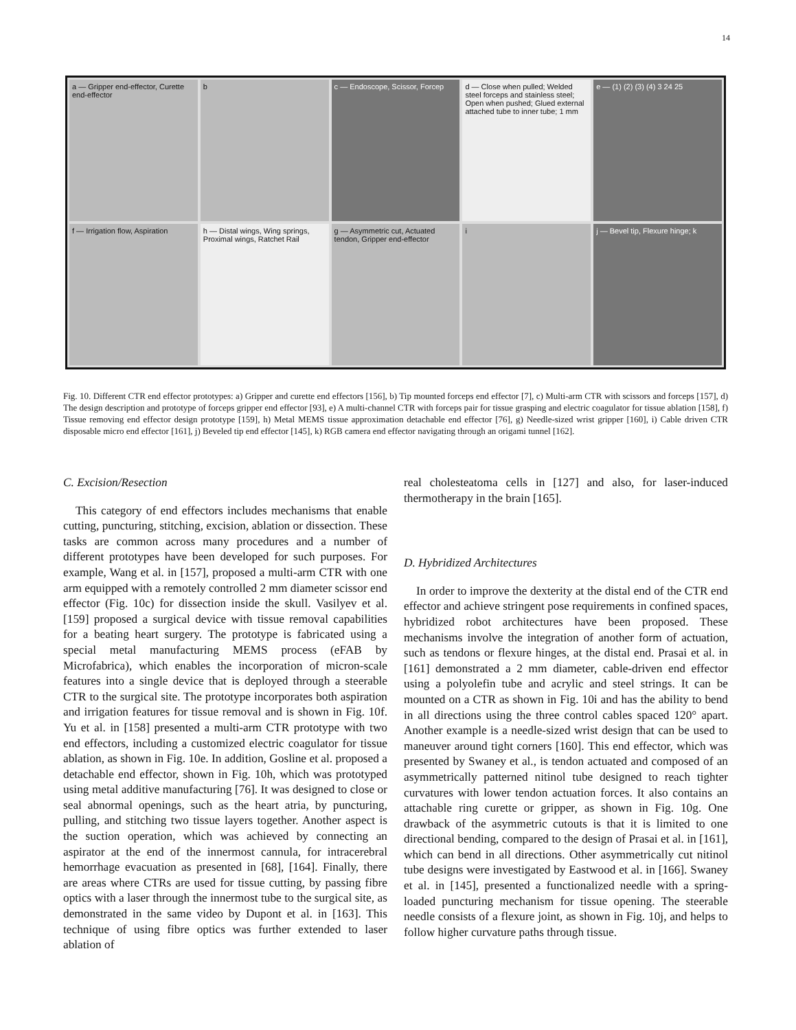14
a — Gripper end-effector, Curette end-effector
b
c — Endoscope, Scissor, Forcep
d — Close when pulled; Welded steel forceps and stainless steel; Open when pushed; Glued external attached tube to inner tube; 1 mm
e — (1) (2) (3) (4) 3 24 25
f — Irrigation flow, Aspiration
h — Distal wings, Wing springs, Proximal wings, Ratchet Rail
g — Asymmetric cut, Actuated tendon, Gripper end-effector
i
j — Bevel tip, Flexure hinge; k
Fig. 10. Different CTR end effector prototypes: a) Gripper and curette end effectors [156], b) Tip mounted forceps end effector [7], c) Multi-arm CTR with scissors and forceps [157], d) The design description and prototype of forceps gripper end effector [93], e) A multi-channel CTR with forceps pair for tissue grasping and electric coagulator for tissue ablation [158], f) Tissue removing end effector design prototype [159], h) Metal MEMS tissue approximation detachable end effector [76], g) Needle-sized wrist gripper [160], i) Cable driven CTR disposable micro end effector [161], j) Beveled tip end effector [145], k) RGB camera end effector navigating through an origami tunnel [162].
C. Excision/Resection
This category of end effectors includes mechanisms that enable cutting, puncturing, stitching, excision, ablation or dissection. These tasks are common across many procedures and a number of different prototypes have been developed for such purposes. For example, Wang et al. in [157], proposed a multi-arm CTR with one arm equipped with a remotely controlled 2 mm diameter scissor end effector (Fig. 10c) for dissection inside the skull. Vasilyev et al. [159] proposed a surgical device with tissue removal capabilities for a beating heart surgery. The prototype is fabricated using a special metal manufacturing MEMS process (eFAB by Microfabrica), which enables the incorporation of micron-scale features into a single device that is deployed through a steerable CTR to the surgical site. The prototype incorporates both aspiration and irrigation features for tissue removal and is shown in Fig. 10f. Yu et al. in [158] presented a multi-arm CTR prototype with two end effectors, including a customized electric coagulator for tissue ablation, as shown in Fig. 10e. In addition, Gosline et al. proposed a detachable end effector, shown in Fig. 10h, which was prototyped using metal additive manufacturing [76]. It was designed to close or seal abnormal openings, such as the heart atria, by puncturing, pulling, and stitching two tissue layers together. Another aspect is the suction operation, which was achieved by connecting an aspirator at the end of the innermost cannula, for intracerebral hemorrhage evacuation as presented in [68], [164]. Finally, there are areas where CTRs are used for tissue cutting, by passing fibre optics with a laser through the innermost tube to the surgical site, as demonstrated in the same video by Dupont et al. in [163]. This technique of using fibre optics was further extended to laser ablation of
real cholesteatoma cells in [127] and also, for laser-induced thermotherapy in the brain [165].
D. Hybridized Architectures
In order to improve the dexterity at the distal end of the CTR end effector and achieve stringent pose requirements in confined spaces, hybridized robot architectures have been proposed. These mechanisms involve the integration of another form of actuation, such as tendons or flexure hinges, at the distal end. Prasai et al. in [161] demonstrated a 2 mm diameter, cable-driven end effector using a polyolefin tube and acrylic and steel strings. It can be mounted on a CTR as shown in Fig. 10i and has the ability to bend in all directions using the three control cables spaced 120° apart. Another example is a needle-sized wrist design that can be used to maneuver around tight corners [160]. This end effector, which was presented by Swaney et al., is tendon actuated and composed of an asymmetrically patterned nitinol tube designed to reach tighter curvatures with lower tendon actuation forces. It also contains an attachable ring curette or gripper, as shown in Fig. 10g. One drawback of the asymmetric cutouts is that it is limited to one directional bending, compared to the design of Prasai et al. in [161], which can bend in all directions. Other asymmetrically cut nitinol tube designs were investigated by Eastwood et al. in [166]. Swaney et al. in [145], presented a functionalized needle with a spring-loaded puncturing mechanism for tissue opening. The steerable needle consists of a flexure joint, as shown in Fig. 10j, and helps to follow higher curvature paths through tissue.